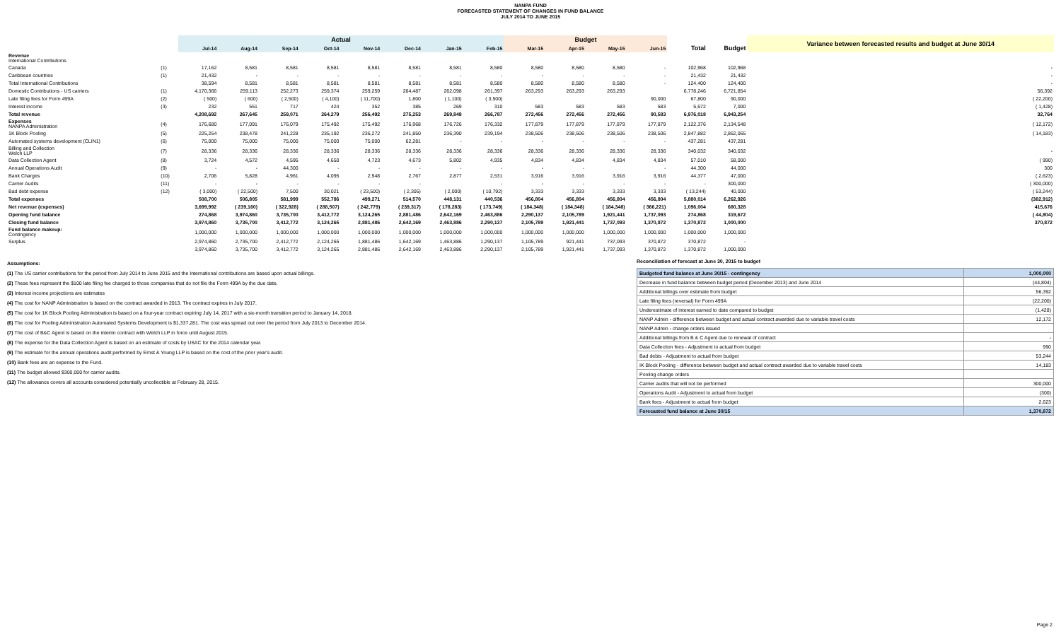NANPA FUND
FORECASTED STATEMENT OF CHANGES IN FUND BALANCE
JULY 2014 TO JUNE 2015
| | | Actual | | | | | | | | Budget | | | | | | Variance between forecasted results and budget at June 30/14 |
| --- | --- | --- | --- | --- | --- | --- | --- | --- | --- | --- | --- | --- | --- | --- | --- | --- |
| | | Jul-14 | Aug-14 | Sep-14 | Oct-14 | Nov-14 | Dec-14 | Jan-15 | Feb-15 | Mar-15 | Apr-15 | May-15 | Jun-15 | Total | Budget | |
| Revenue International Contributions | | | | | | | | | | | | | | | | |
| Canada | (1) | 17,162 | 8,581 | 8,581 | 8,581 | 8,581 | 8,581 | 8,581 | 8,580 | 8,580 | 8,580 | 8,580 | - | 102,968 | 102,968 | - |
| Caribbean countries | (1) | 21,432 | - | - | - | - | - | - | - | - | - | - | - | 21,432 | 21,432 | - |
| Total International Contributions | | 38,594 | 8,581 | 8,581 | 8,581 | 8,581 | 8,581 | 8,581 | 8,580 | 8,580 | 8,580 | 8,580 | - | 124,400 | 124,400 | - |
| Domestic Contributions - US carriers | (1) | 4,170,366 | 259,113 | 252,273 | 259,374 | 259,259 | 264,487 | 262,098 | 261,397 | 263,293 | 263,293 | 263,293 | | 6,778,246 | 6,721,854 | 56,392 |
| Late filing fees for Form 499A | (2) | ( 500) | ( 600) | ( 2,500) | ( 4,100) | ( 11,700) | 1,800 | ( 1,100) | ( 3,500) | | | | 90,000 | 67,800 | 90,000 | ( 22,200) |
| Interest income | (3) | 232 | 551 | 717 | 424 | 352 | 385 | 269 | 310 | 583 | 583 | 583 | 583 | 5,572 | 7,000 | ( 1,428) |
| Total revenue | | 4,208,692 | 267,645 | 259,071 | 264,279 | 256,492 | 275,253 | 269,848 | 266,787 | 272,456 | 272,456 | 272,456 | 90,583 | 6,976,018 | 6,943,254 | 32,764 |
| Expenses NANPA Administration | (4) | 176,680 | 177,091 | 176,079 | 175,492 | 175,492 | 176,968 | 176,726 | 176,332 | 177,879 | 177,879 | 177,879 | 177,879 | 2,122,376 | 2,134,548 | ( 12,172) |
| 1K Block Pooling | (5) | 225,254 | 238,478 | 241,228 | 235,192 | 236,272 | 241,850 | 236,390 | 239,194 | 238,506 | 238,506 | 238,506 | 238,506 | 2,847,882 | 2,862,065 | ( 14,183) |
| Automated systems development (CLIN1) | (6) | 75,000 | 75,000 | 75,000 | 75,000 | 75,000 | 62,281 | - | - | - | - | - | - | 437,281 | 437,281 | |
| Billing and Collection Welch LLP | (7) | 28,336 | 28,336 | 28,336 | 28,336 | 28,336 | 28,336 | 28,336 | 28,336 | 28,336 | 28,336 | 28,336 | 28,336 | 340,032 | 340,032 | - |
| Data Collection Agent | (8) | 3,724 | 4,572 | 4,595 | 4,650 | 4,723 | 4,673 | 5,802 | 4,935 | 4,834 | 4,834 | 4,834 | 4,834 | 57,010 | 58,000 | ( 990) |
| Annual Operations Audit | (9) | - | - | 44,300 | - | - | - | - | - | - | - | | - | 44,300 | 44,000 | 300 |
| Bank Charges | (10) | 2,706 | 5,828 | 4,961 | 4,095 | 2,948 | 2,767 | 2,877 | 2,531 | 3,916 | 3,916 | 3,916 | 3,916 | 44,377 | 47,000 | ( 2,623) |
| Carrier Audits | (11) | - | - | - | - | - | - | | - | - | - | - | - | - | 300,000 | ( 300,000) |
| Bad debt expense | (12) | ( 3,000) | ( 22,500) | 7,500 | 30,021 | ( 23,500) | ( 2,305) | ( 2,000) | ( 10,792) | 3,333 | 3,333 | 3,333 | 3,333 | ( 13,244) | 40,000 | ( 53,244) |
| Total expenses | | 508,700 | 506,805 | 581,999 | 552,786 | 499,271 | 514,570 | 448,131 | 440,536 | 456,804 | 456,804 | 456,804 | 456,804 | 5,880,014 | 6,262,926 | (382,912) |
| Net revenue (expenses) | | 3,699,992 | ( 239,160) | ( 322,928) | ( 288,507) | ( 242,779) | ( 239,317) | ( 178,283) | ( 173,749) | ( 184,348) | ( 184,348) | ( 184,348) | ( 366,221) | 1,096,004 | 680,328 | 415,676 |
| Opening fund balance | | 274,868 | 3,974,860 | 3,735,700 | 3,412,772 | 3,124,265 | 2,881,486 | 2,642,169 | 2,463,886 | 2,290,137 | 2,105,789 | 1,921,441 | 1,737,093 | 274,868 | 319,672 | ( 44,804) |
| Closing fund balance | | 3,974,860 | 3,735,700 | 3,412,772 | 3,124,265 | 2,881,486 | 2,642,169 | 2,463,886 | 2,290,137 | 2,105,789 | 1,921,441 | 1,737,093 | 1,370,872 | 1,370,872 | 1,000,000 | 370,872 |
| Fund balance makeup: Contingency | | 1,000,000 | 1,000,000 | 1,000,000 | 1,000,000 | 1,000,000 | 1,000,000 | 1,000,000 | 1,000,000 | 1,000,000 | 1,000,000 | 1,000,000 | 1,000,000 | 1,000,000 | 1,000,000 | |
| Surplus | | 2,974,860 | 2,735,700 | 2,412,772 | 2,124,265 | 1,881,486 | 1,642,169 | 1,463,886 | 1,290,137 | 1,105,789 | 921,441 | 737,093 | 370,872 | 370,872 | - | |
| | | 3,974,860 | 3,735,700 | 3,412,772 | 3,124,265 | 2,881,486 | 2,642,169 | 2,463,886 | 2,290,137 | 2,105,789 | 1,921,441 | 1,737,093 | 1,370,872 | 1,370,872 | 1,000,000 | |
Assumptions:
(1) The US carrier contributions for the period from July 2014 to June 2015 and the International contributions are based upon actual billings.
(2) These fees represent the $100 late filing fee charged to those companies that do not file the Form 499A by the due date.
(3) Interest income projections are estimates
(4) The cost for NANP Administration is based on the contract awarded in 2013. The contract expires in July 2017.
(5) The cost for 1K Block Pooling Administration is based on a four-year contract expiring July 14, 2017 with a six-month transition period to January 14, 2018.
(6) The cost for Pooling Administration Automated Systems Development is $1,337,281. The cost was spread out over the period from July 2013 to December 2014.
(7) The cost of B&C Agent is based on the interim contract with Welch LLP in force until August 2015.
(8) The expense for the Data Collection Agent is based on an estimate of costs by USAC for the 2014 calendar year.
(9) The estimate for the annual operations audit performed by Ernst & Young LLP is based on the cost of the prior year's audit.
(10) Bank fees are an expense to the Fund.
(11) The budget allowed $300,000 for carrier audits.
(12) The allowance covers all accounts considered potentially uncollectible at February 28, 2015.
Reconciliation of forecast at June 30, 2015 to budget
| Budgeted fund balance at June 30/15 - contingency | 1,000,000 |
| Decrease in fund balance between budget period (December 2013) and June 2014 | (44,804) |
| Additional billings over estimate from budget | 56,392 |
| Late filing fees (reversal) for Form 499A | (22,200) |
| Underestimate of interest earned to date compared to budget | (1,428) |
| NANP Admin - difference between budget and actual contract awarded due to variable travel costs | 12,172 |
| NANP Admin - change orders issued | |
| Additional billings from B & C Agent due to renewal of contract | - |
| Data Collection fees - Adjustment to actual from budget | 990 |
| Bad debts - Adjustment to actual from budget | 53,244 |
| IK Block Pooling - difference between budget and actual contract awarded due to variable travel costs | 14,183 |
| Pooling change orders | |
| Carrier audits that will not be performed | 300,000 |
| Operations Audit - Adjustment to actual from budget | (300) |
| Bank fees - Adjustment to actual from budget | 2,623 |
| Forecasted fund balance at June 30/15 | 1,370,872 |
Page 2